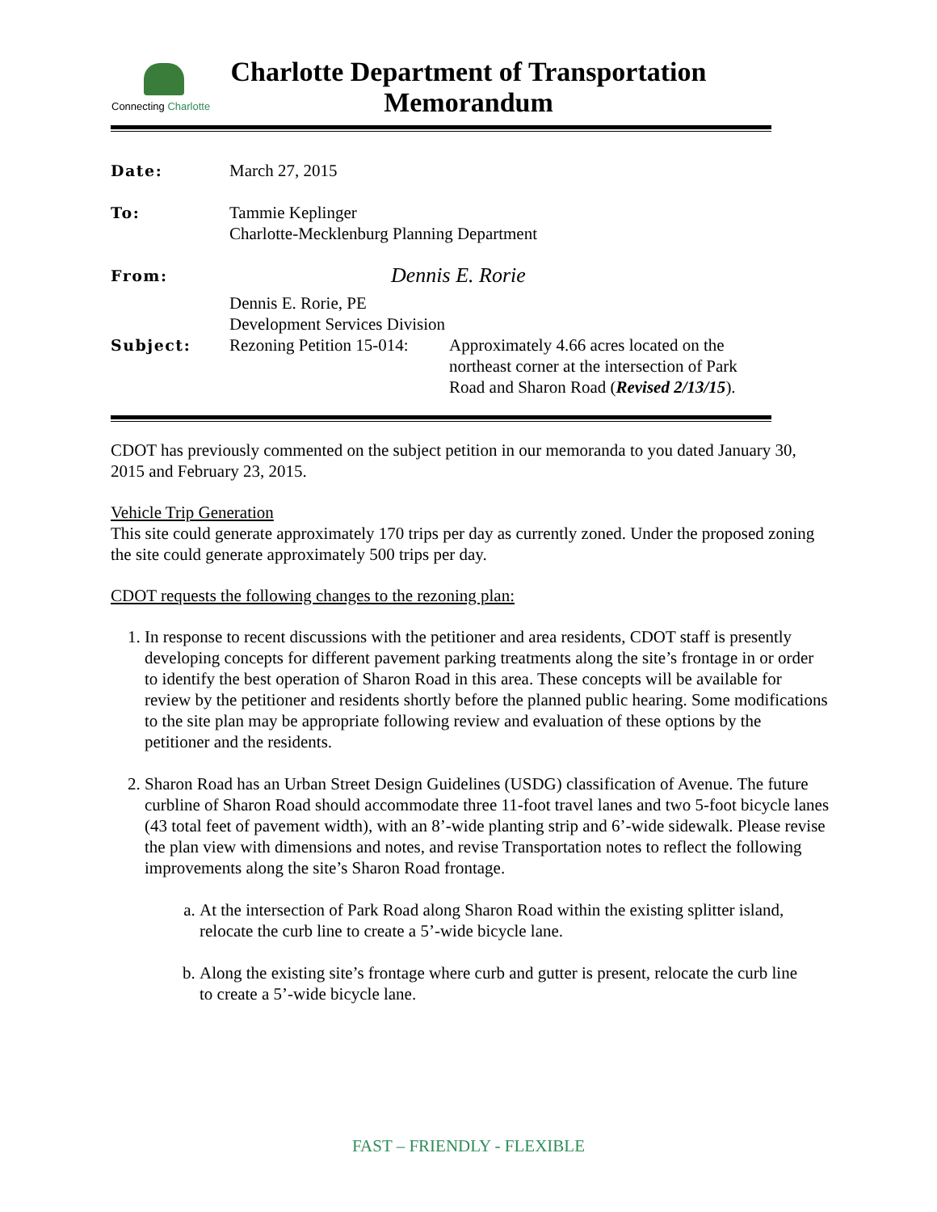Connecting Charlotte
Charlotte Department of Transportation
Memorandum
| Date: | March 27, 2015 | |
| To: | Tammie Keplinger Charlotte-Mecklenburg Planning Department | |
| From: | Dennis E. Rorie Dennis E. Rorie, PE Development Services Division | |
| Subject: | Rezoning Petition 15-014: | Approximately 4.66 acres located on the northeast corner at the intersection of Park Road and Sharon Road ( Revised 2/13/15 ). |
CDOT has previously commented on the subject petition in our memoranda to you dated January 30, 2015 and February 23, 2015.
Vehicle Trip Generation
This site could generate approximately 170 trips per day as currently zoned. Under the proposed zoning the site could generate approximately 500 trips per day.
CDOT requests the following changes to the rezoning plan:
1. In response to recent discussions with the petitioner and area residents, CDOT staff is presently developing concepts for different pavement parking treatments along the site’s frontage in or order to identify the best operation of Sharon Road in this area. These concepts will be available for review by the petitioner and residents shortly before the planned public hearing. Some modifications to the site plan may be appropriate following review and evaluation of these options by the petitioner and the residents.
2. Sharon Road has an Urban Street Design Guidelines (USDG) classification of Avenue. The future curbline of Sharon Road should accommodate three 11-foot travel lanes and two 5-foot bicycle lanes (43 total feet of pavement width), with an 8’-wide planting strip and 6’-wide sidewalk. Please revise the plan view with dimensions and notes, and revise Transportation notes to reflect the following improvements along the site’s Sharon Road frontage.
a. At the intersection of Park Road along Sharon Road within the existing splitter island, relocate the curb line to create a 5’-wide bicycle lane.
b. Along the existing site’s frontage where curb and gutter is present, relocate the curb line to create a 5’-wide bicycle lane.
FAST – FRIENDLY - FLEXIBLE